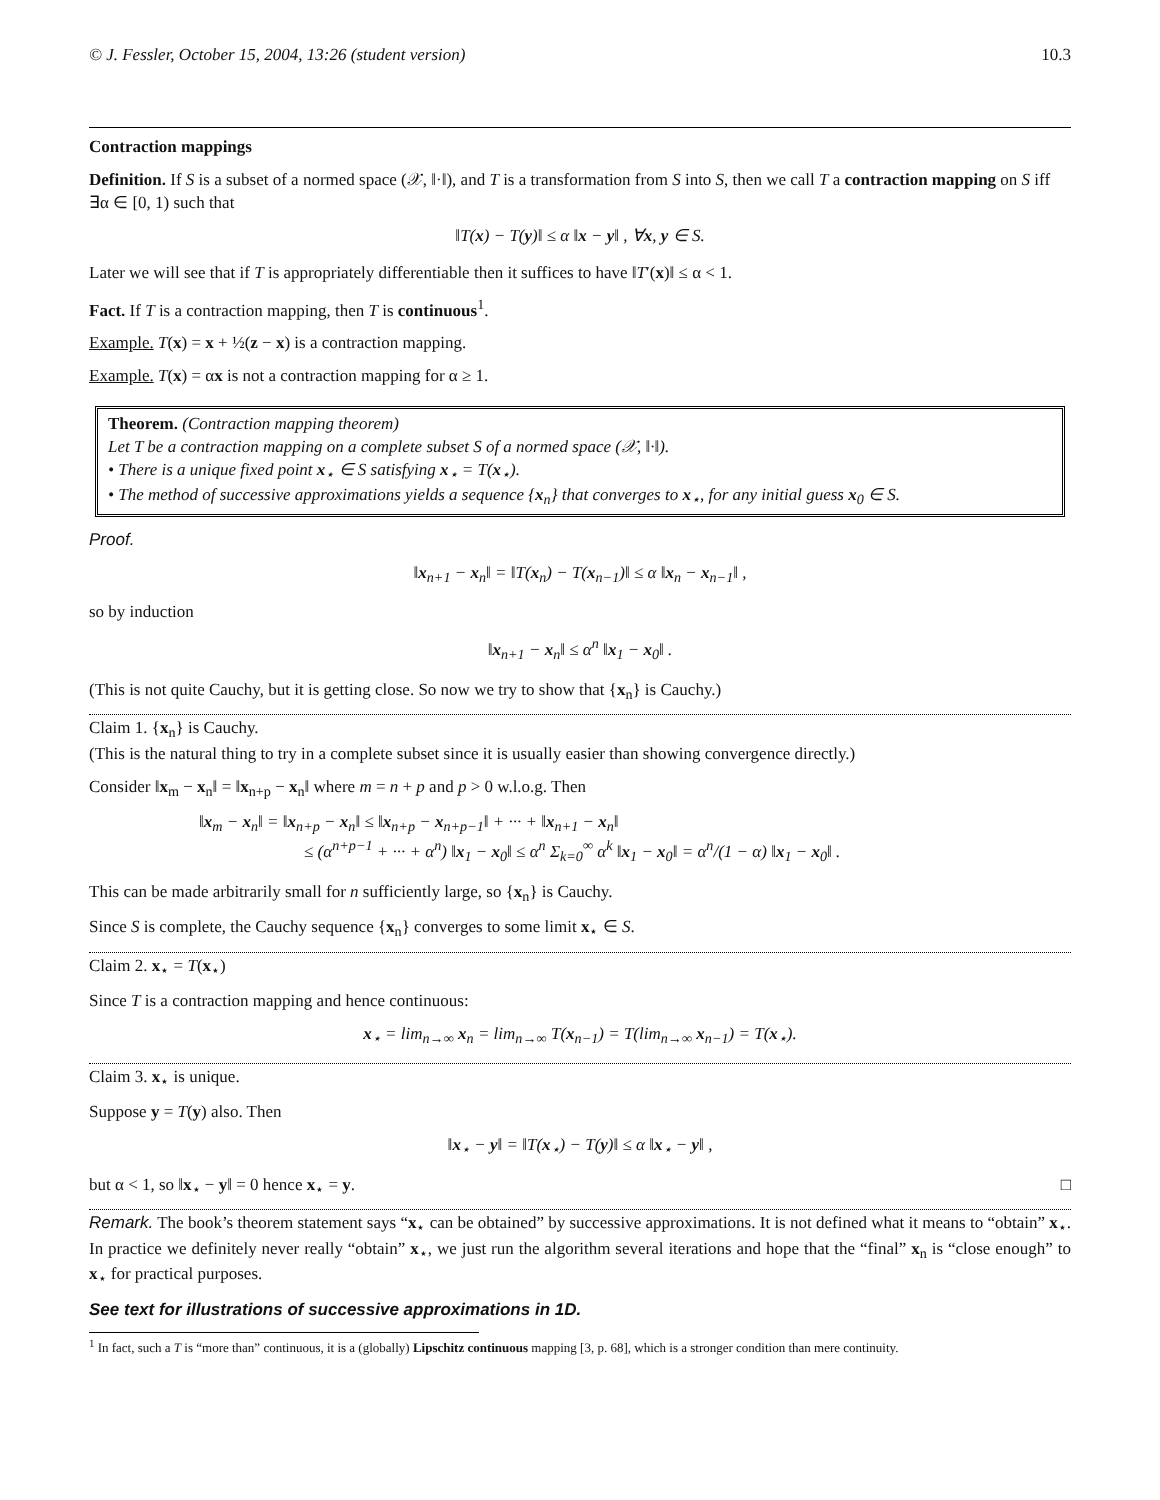© J. Fessler, October 15, 2004, 13:26 (student version) 10.3
Contraction mappings
Definition. If S is a subset of a normed space (𝒳, ‖·‖), and T is a transformation from S into S, then we call T a contraction mapping on S iff ∃α ∈ [0, 1) such that
‖T(x) − T(y)‖ ≤ α ‖x − y‖ , ∀x, y ∈ S.
Later we will see that if T is appropriately differentiable then it suffices to have ‖T′(x)‖ ≤ α < 1.
Fact. If T is a contraction mapping, then T is continuous<sup>1</sup>.
Example. T(x) = x + ½(z − x) is a contraction mapping.
Example. T(x) = αx is not a contraction mapping for α ≥ 1.
Theorem. (Contraction mapping theorem)
Let T be a contraction mapping on a complete subset S of a normed space (𝒳, ‖·‖).
• There is a unique fixed point x<sub>⋆</sub> ∈ S satisfying x<sub>⋆</sub> = T(x<sub>⋆</sub>).
• The method of successive approximations yields a sequence {x<sub>n</sub>} that converges to x<sub>⋆</sub>, for any initial guess x<sub>0</sub> ∈ S.
Proof.
‖x<sub>n+1</sub> − x<sub>n</sub>‖ = ‖T(x<sub>n</sub>) − T(x<sub>n−1</sub>)‖ ≤ α ‖x<sub>n</sub> − x<sub>n−1</sub>‖ ,
so by induction
‖x<sub>n+1</sub> − x<sub>n</sub>‖ ≤ α<sup>n</sup> ‖x<sub>1</sub> − x<sub>0</sub>‖ .
(This is not quite Cauchy, but it is getting close. So now we try to show that {x<sub>n</sub>} is Cauchy.)
Claim 1. {x<sub>n</sub>} is Cauchy.
(This is the natural thing to try in a complete subset since it is usually easier than showing convergence directly.)
Consider ‖x<sub>m</sub> − x<sub>n</sub>‖ = ‖x<sub>n+p</sub> − x<sub>n</sub>‖ where m = n + p and p > 0 w.l.o.g. Then
‖x<sub>m</sub> − x<sub>n</sub>‖ = ‖x<sub>n+p</sub> − x<sub>n</sub>‖ ≤ ‖x<sub>n+p</sub> − x<sub>n+p−1</sub>‖ + ··· + ‖x<sub>n+1</sub> − x<sub>n</sub>‖
≤ (α<sup>n+p−1</sup> + ··· + α<sup>n</sup>) ‖x<sub>1</sub> − x<sub>0</sub>‖ ≤ α<sup>n</sup> Σ<sub>k=0</sub><sup>∞</sup> α<sup>k</sup> ‖x<sub>1</sub> − x<sub>0</sub>‖ = α<sup>n</sup>/(1 − α) ‖x<sub>1</sub> − x<sub>0</sub>‖ .
This can be made arbitrarily small for n sufficiently large, so {x<sub>n</sub>} is Cauchy.
Since S is complete, the Cauchy sequence {x<sub>n</sub>} converges to some limit x<sub>⋆</sub> ∈ S.
Claim 2. x<sub>⋆</sub> = T(x<sub>⋆</sub>)
Since T is a contraction mapping and hence continuous:
x<sub>⋆</sub> = lim<sub>n→∞</sub> x<sub>n</sub> = lim<sub>n→∞</sub> T(x<sub>n−1</sub>) = T(lim<sub>n→∞</sub> x<sub>n−1</sub>) = T(x<sub>⋆</sub>).
Claim 3. x<sub>⋆</sub> is unique.
Suppose y = T(y) also. Then
‖x<sub>⋆</sub> − y‖ = ‖T(x<sub>⋆</sub>) − T(y)‖ ≤ α ‖x<sub>⋆</sub> − y‖ ,
but α < 1, so ‖x<sub>⋆</sub> − y‖ = 0 hence x<sub>⋆</sub> = y. □
Remark. The book’s theorem statement says “x<sub>⋆</sub> can be obtained” by successive approximations. It is not defined what it means to “obtain” x<sub>⋆</sub>. In practice we definitely never really “obtain” x<sub>⋆</sub>, we just run the algorithm several iterations and hope that the “final” x<sub>n</sub> is “close enough” to x<sub>⋆</sub> for practical purposes.
See text for illustrations of successive approximations in 1D.
<sup>1</sup> In fact, such a T is “more than” continuous, it is a (globally) Lipschitz continuous mapping [3, p. 68], which is a stronger condition than mere continuity.